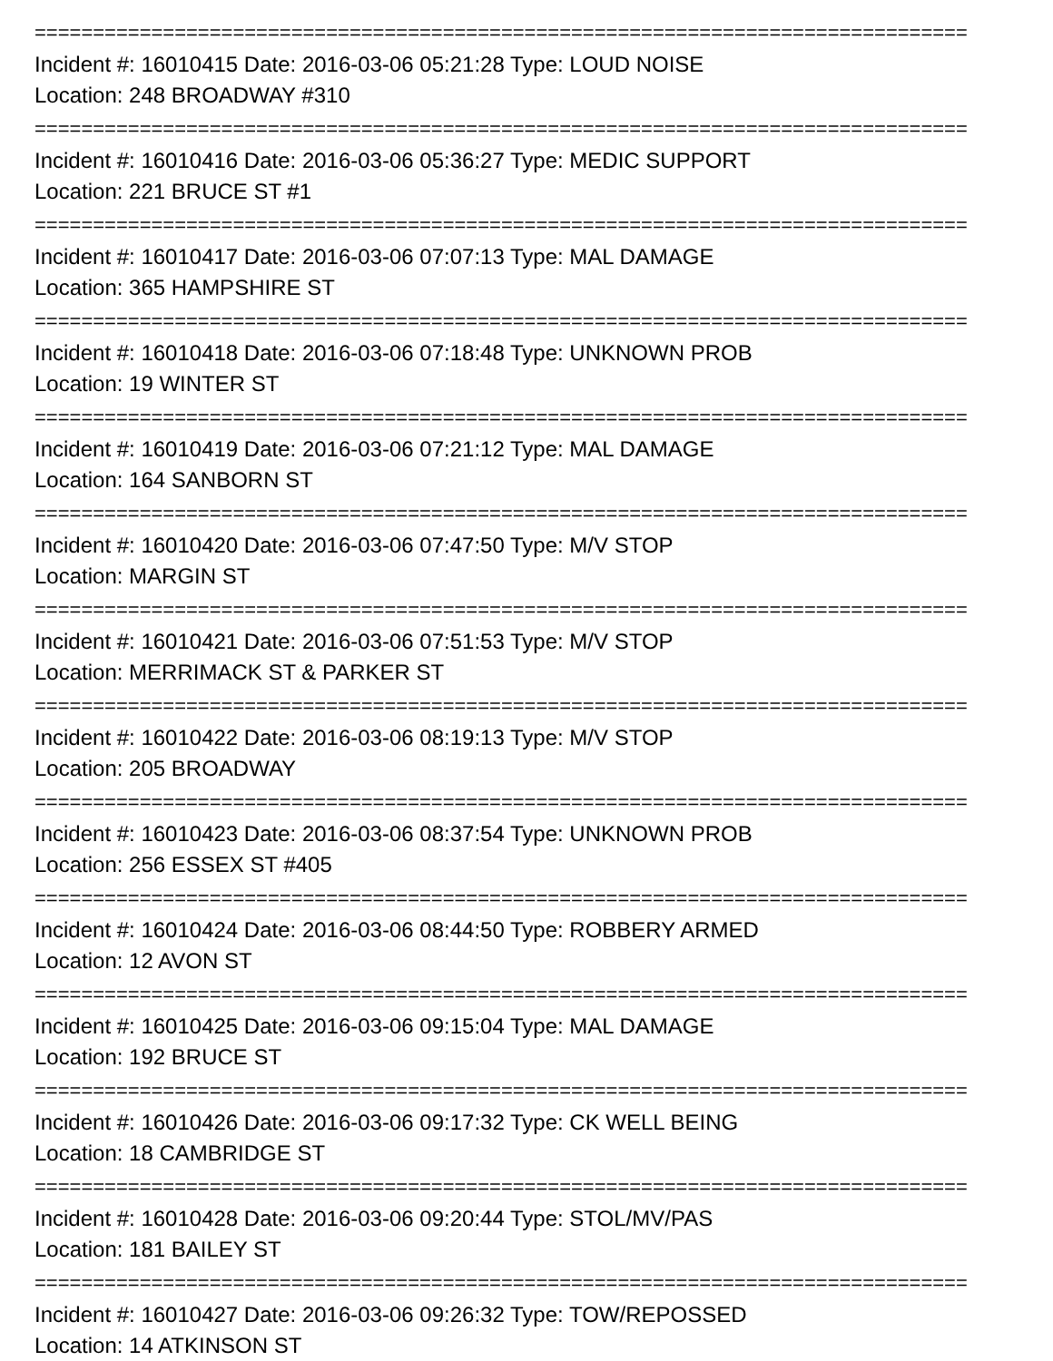================================================================================
Incident #: 16010415 Date: 2016-03-06 05:21:28 Type: LOUD NOISE
Location: 248 BROADWAY #310
================================================================================
Incident #: 16010416 Date: 2016-03-06 05:36:27 Type: MEDIC SUPPORT
Location: 221 BRUCE ST #1
================================================================================
Incident #: 16010417 Date: 2016-03-06 07:07:13 Type: MAL DAMAGE
Location: 365 HAMPSHIRE ST
================================================================================
Incident #: 16010418 Date: 2016-03-06 07:18:48 Type: UNKNOWN PROB
Location: 19 WINTER ST
================================================================================
Incident #: 16010419 Date: 2016-03-06 07:21:12 Type: MAL DAMAGE
Location: 164 SANBORN ST
================================================================================
Incident #: 16010420 Date: 2016-03-06 07:47:50 Type: M/V STOP
Location: MARGIN ST
================================================================================
Incident #: 16010421 Date: 2016-03-06 07:51:53 Type: M/V STOP
Location: MERRIMACK ST & PARKER ST
================================================================================
Incident #: 16010422 Date: 2016-03-06 08:19:13 Type: M/V STOP
Location: 205 BROADWAY
================================================================================
Incident #: 16010423 Date: 2016-03-06 08:37:54 Type: UNKNOWN PROB
Location: 256 ESSEX ST #405
================================================================================
Incident #: 16010424 Date: 2016-03-06 08:44:50 Type: ROBBERY ARMED
Location: 12 AVON ST
================================================================================
Incident #: 16010425 Date: 2016-03-06 09:15:04 Type: MAL DAMAGE
Location: 192 BRUCE ST
================================================================================
Incident #: 16010426 Date: 2016-03-06 09:17:32 Type: CK WELL BEING
Location: 18 CAMBRIDGE ST
================================================================================
Incident #: 16010428 Date: 2016-03-06 09:20:44 Type: STOL/MV/PAS
Location: 181 BAILEY ST
================================================================================
Incident #: 16010427 Date: 2016-03-06 09:26:32 Type: TOW/REPOSSED
Location: 14 ATKINSON ST